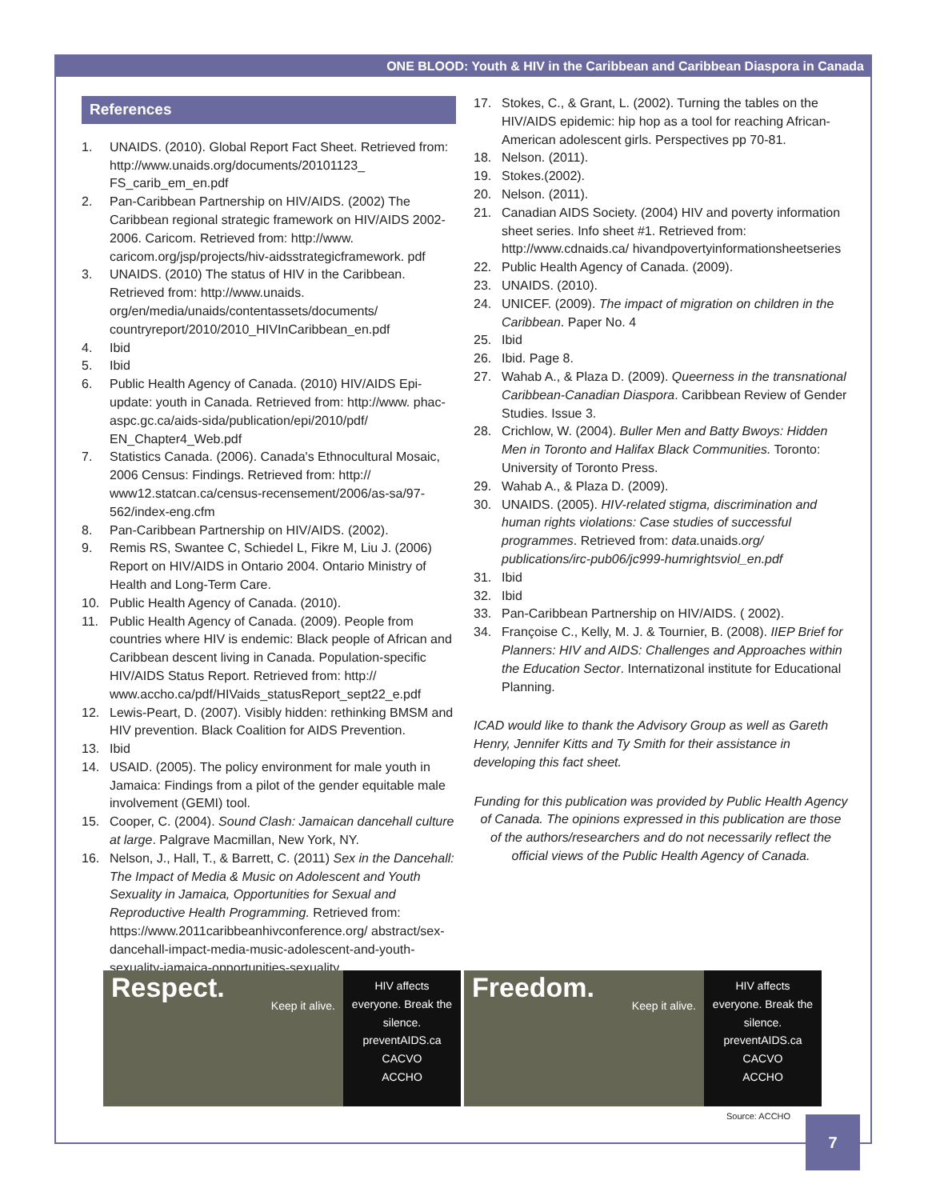ONE BLOOD: Youth & HIV in the Caribbean and Caribbean Diaspora in Canada
References
1. UNAIDS. (2010). Global Report Fact Sheet. Retrieved from: http://www.unaids.org/documents/20101123_ FS_carib_em_en.pdf
2. Pan-Caribbean Partnership on HIV/AIDS. (2002) The Caribbean regional strategic framework on HIV/AIDS 2002-2006. Caricom. Retrieved from: http://www. caricom.org/jsp/projects/hiv-aidsstrategicframework. pdf
3. UNAIDS. (2010) The status of HIV in the Caribbean. Retrieved from: http://www.unaids. org/en/media/unaids/contentassets/documents/ countryreport/2010/2010_HIVInCaribbean_en.pdf
4. Ibid
5. Ibid
6. Public Health Agency of Canada. (2010) HIV/AIDS Epi-update: youth in Canada. Retrieved from: http://www. phac-aspc.gc.ca/aids-sida/publication/epi/2010/pdf/ EN_Chapter4_Web.pdf
7. Statistics Canada. (2006). Canada's Ethnocultural Mosaic, 2006 Census: Findings. Retrieved from: http:// www12.statcan.ca/census-recensement/2006/as-sa/97-562/index-eng.cfm
8. Pan-Caribbean Partnership on HIV/AIDS. (2002).
9. Remis RS, Swantee C, Schiedel L, Fikre M, Liu J. (2006) Report on HIV/AIDS in Ontario 2004. Ontario Ministry of Health and Long-Term Care.
10. Public Health Agency of Canada. (2010).
11. Public Health Agency of Canada. (2009). People from countries where HIV is endemic: Black people of African and Caribbean descent living in Canada. Population-specific HIV/AIDS Status Report. Retrieved from: http:// www.accho.ca/pdf/HIVaids_statusReport_sept22_e.pdf
12. Lewis-Peart, D. (2007). Visibly hidden: rethinking BMSM and HIV prevention. Black Coalition for AIDS Prevention.
13. Ibid
14. USAID. (2005). The policy environment for male youth in Jamaica: Findings from a pilot of the gender equitable male involvement (GEMI) tool.
15. Cooper, C. (2004). Sound Clash: Jamaican dancehall culture at large. Palgrave Macmillan, New York, NY.
16. Nelson, J., Hall, T., & Barrett, C. (2011) Sex in the Dancehall: The Impact of Media & Music on Adolescent and Youth Sexuality in Jamaica, Opportunities for Sexual and Reproductive Health Programming. Retrieved from: https://www.2011caribbeanhivconference.org/ abstract/sex-dancehall-impact-media-music-adolescent-and-youth-sexuality-jamaica-opportunities-sexuality
17. Stokes, C., & Grant, L. (2002). Turning the tables on the HIV/AIDS epidemic: hip hop as a tool for reaching African-American adolescent girls. Perspectives pp 70-81.
18. Nelson. (2011).
19. Stokes.(2002).
20. Nelson. (2011).
21. Canadian AIDS Society. (2004) HIV and poverty information sheet series. Info sheet #1. Retrieved from: http://www.cdnaids.ca/ hivandpovertyinformationsheetseries
22. Public Health Agency of Canada. (2009).
23. UNAIDS. (2010).
24. UNICEF. (2009). The impact of migration on children in the Caribbean. Paper No. 4
25. Ibid
26. Ibid. Page 8.
27. Wahab A., & Plaza D. (2009). Queerness in the transnational Caribbean-Canadian Diaspora. Caribbean Review of Gender Studies. Issue 3.
28. Crichlow, W. (2004). Buller Men and Batty Bwoys: Hidden Men in Toronto and Halifax Black Communities. Toronto: University of Toronto Press.
29. Wahab A., & Plaza D. (2009).
30. UNAIDS. (2005). HIV-related stigma, discrimination and human rights violations: Case studies of successful programmes. Retrieved from: data. unaids.org/ publications/irc-pub06/jc999-humrightsviol_en.pdf
31. Ibid
32. Ibid
33. Pan-Caribbean Partnership on HIV/AIDS. ( 2002).
34. Françoise C., Kelly, M. J. & Tournier, B. (2008). IIEP Brief for Planners: HIV and AIDS: Challenges and Approaches within the Education Sector. Internatizonal institute for Educational Planning.
ICAD would like to thank the Advisory Group as well as Gareth Henry, Jennifer Kitts and Ty Smith for their assistance in developing this fact sheet.
Funding for this publication was provided by Public Health Agency of Canada. The opinions expressed in this publication are those of the authors/researchers and do not necessarily reflect the official views of the Public Health Agency of Canada.
Respect.
Keep it alive.
HIV affects everyone. Break the silence.
preventAIDS.ca
CACVO
ACCHO
Freedom.
Keep it alive.
HIV affects everyone. Break the silence.
preventAIDS.ca
CACVO
ACCHO
Source: ACCHO
7